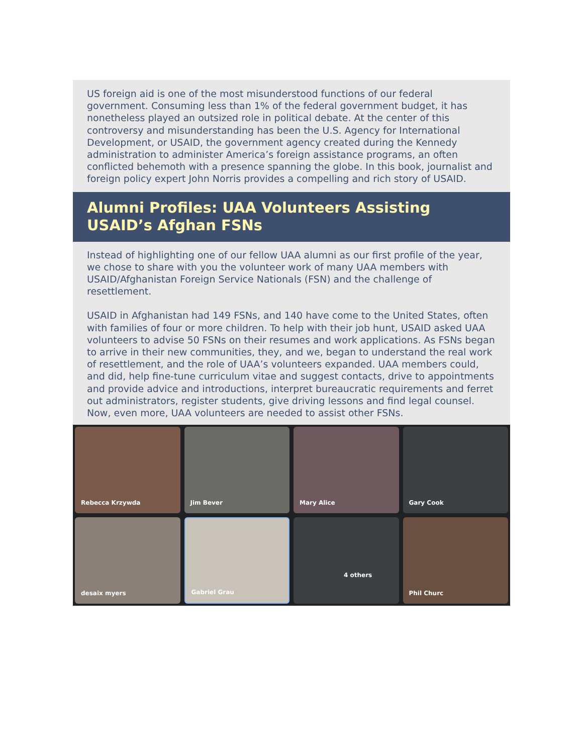US foreign aid is one of the most misunderstood functions of our federal government. Consuming less than 1% of the federal government budget, it has nonetheless played an outsized role in political debate. At the center of this controversy and misunderstanding has been the U.S. Agency for International Development, or USAID, the government agency created during the Kennedy administration to administer America’s foreign assistance programs, an often conflicted behemoth with a presence spanning the globe. In this book, journalist and foreign policy expert John Norris provides a compelling and rich story of USAID.
Alumni Profiles: UAA Volunteers Assisting USAID’s Afghan FSNs
Instead of highlighting one of our fellow UAA alumni as our first profile of the year, we chose to share with you the volunteer work of many UAA members with USAID/Afghanistan Foreign Service Nationals (FSN) and the challenge of resettlement.
USAID in Afghanistan had 149 FSNs, and 140 have come to the United States, often with families of four or more children. To help with their job hunt, USAID asked UAA volunteers to advise 50 FSNs on their resumes and work applications. As FSNs began to arrive in their new communities, they, and we, began to understand the real work of resettlement, and the role of UAA’s volunteers expanded. UAA members could, and did, help fine-tune curriculum vitae and suggest contacts, drive to appointments and provide advice and introductions, interpret bureaucratic requirements and ferret out administrators, register students, give driving lessons and find legal counsel. Now, even more, UAA volunteers are needed to assist other FSNs.
Rebecca Krzywda
Jim Bever
Mary Alice
Gary Cook
desaix myers
Gabriel Grau
4 others
Phil Churc